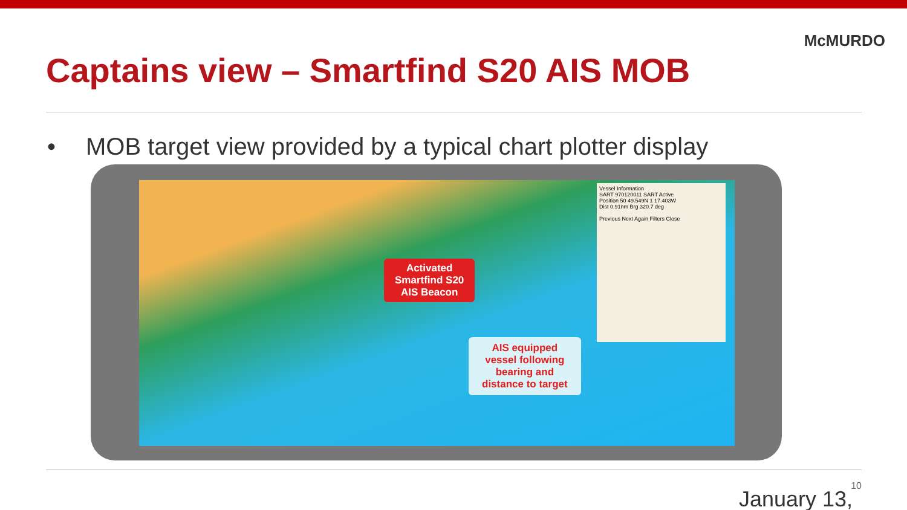McMURDO
Captains view – Smartfind S20 AIS MOB
• MOB target view provided by a typical chart plotter display
Activated
Smartfind S20
AIS Beacon
AIS equipped
vessel following
bearing and
distance to target
Vessel Information
SART 970120011 SART Active
Position 50 49.549N 1 17.403W
Dist 0.91nm Brg 320.7 deg
Previous Next Again Filters Close
10
January 13,